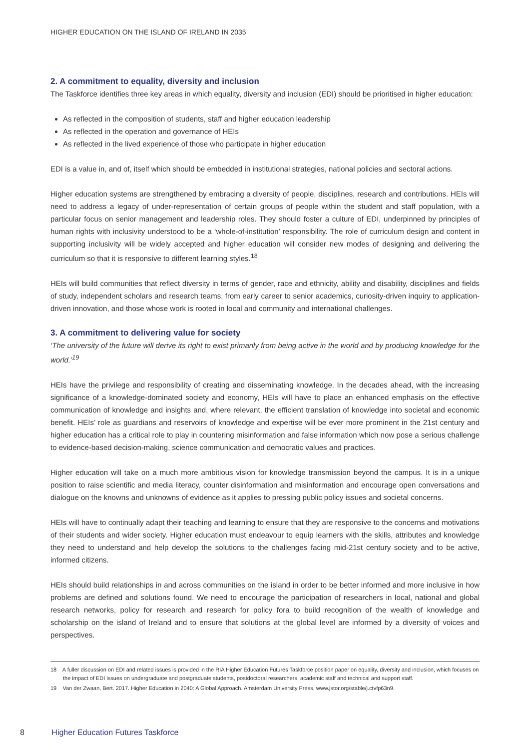HIGHER EDUCATION ON THE ISLAND OF IRELAND IN 2035
2. A commitment to equality, diversity and inclusion
The Taskforce identifies three key areas in which equality, diversity and inclusion (EDI) should be prioritised in higher education:
As reflected in the composition of students, staff and higher education leadership
As reflected in the operation and governance of HEIs
As reflected in the lived experience of those who participate in higher education
EDI is a value in, and of, itself which should be embedded in institutional strategies, national policies and sectoral actions.
Higher education systems are strengthened by embracing a diversity of people, disciplines, research and contributions. HEIs will need to address a legacy of under-representation of certain groups of people within the student and staff population, with a particular focus on senior management and leadership roles. They should foster a culture of EDI, underpinned by principles of human rights with inclusivity understood to be a ‘whole-of-institution’ responsibility. The role of curriculum design and content in supporting inclusivity will be widely accepted and higher education will consider new modes of designing and delivering the curriculum so that it is responsive to different learning styles.<sup>18</sup>
HEIs will build communities that reflect diversity in terms of gender, race and ethnicity, ability and disability, disciplines and fields of study, independent scholars and research teams, from early career to senior academics, curiosity-driven inquiry to application-driven innovation, and those whose work is rooted in local and community and international challenges.
3. A commitment to delivering value for society
‘The university of the future will derive its right to exist primarily from being active in the world and by producing knowledge for the world.’<sup>19</sup>
HEIs have the privilege and responsibility of creating and disseminating knowledge. In the decades ahead, with the increasing significance of a knowledge-dominated society and economy, HEIs will have to place an enhanced emphasis on the effective communication of knowledge and insights and, where relevant, the efficient translation of knowledge into societal and economic benefit. HEIs’ role as guardians and reservoirs of knowledge and expertise will be ever more prominent in the 21st century and higher education has a critical role to play in countering misinformation and false information which now pose a serious challenge to evidence-based decision-making, science communication and democratic values and practices.
Higher education will take on a much more ambitious vision for knowledge transmission beyond the campus. It is in a unique position to raise scientific and media literacy, counter disinformation and misinformation and encourage open conversations and dialogue on the knowns and unknowns of evidence as it applies to pressing public policy issues and societal concerns.
HEIs will have to continually adapt their teaching and learning to ensure that they are responsive to the concerns and motivations of their students and wider society. Higher education must endeavour to equip learners with the skills, attributes and knowledge they need to understand and help develop the solutions to the challenges facing mid-21st century society and to be active, informed citizens.
HEIs should build relationships in and across communities on the island in order to be better informed and more inclusive in how problems are defined and solutions found. We need to encourage the participation of researchers in local, national and global research networks, policy for research and research for policy fora to build recognition of the wealth of knowledge and scholarship on the island of Ireland and to ensure that solutions at the global level are informed by a diversity of voices and perspectives.
18 A fuller discussion on EDI and related issues is provided in the RIA Higher Education Futures Taskforce position paper on equality, diversity and inclusion, which focuses on the impact of EDI issues on undergraduate and postgraduate students, postdoctoral researchers, academic staff and technical and support staff.
19 Van der Zwaan, Bert. 2017. Higher Education in 2040: A Global Approach. Amsterdam University Press, www.jstor.org/stable/j.ctvfp63n9.
8 Higher Education Futures Taskforce